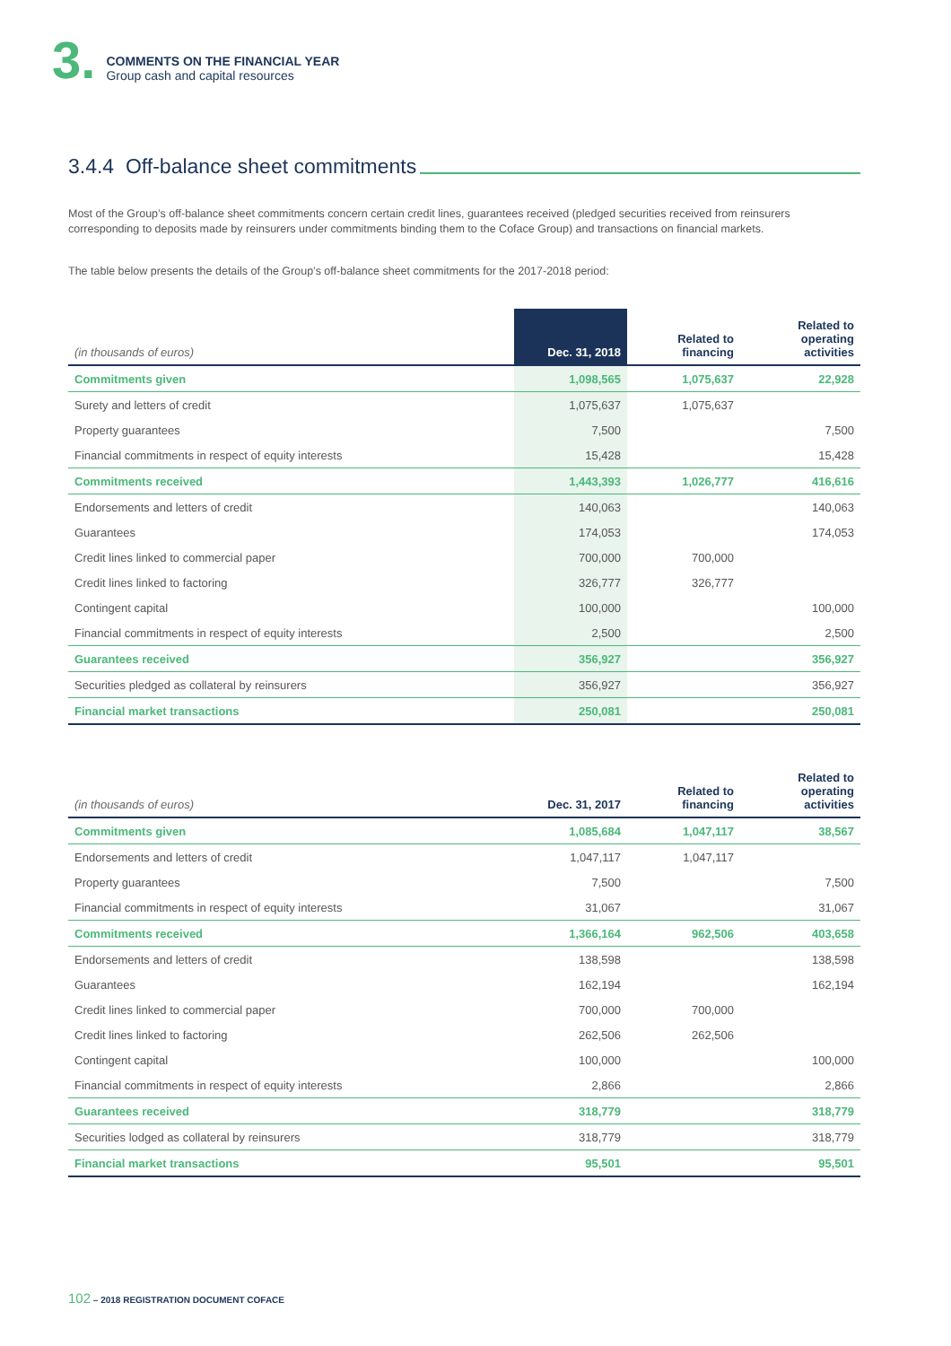3.
COMMENTS ON THE FINANCIAL YEAR
Group cash and capital resources
3.4.4 Off-balance sheet commitments
Most of the Group’s off-balance sheet commitments concern certain credit lines, guarantees received (pledged securities received from reinsurers corresponding to deposits made by reinsurers under commitments binding them to the Coface Group) and transactions on financial markets.
The table below presents the details of the Group’s off-balance sheet commitments for the 2017-2018 period:
| (in thousands of euros) | Dec. 31, 2018 | Related to financing | Related to operating activities |
| --- | --- | --- | --- |
| Commitments given | 1,098,565 | 1,075,637 | 22,928 |
| Surety and letters of credit | 1,075,637 | 1,075,637 | |
| Property guarantees | 7,500 | | 7,500 |
| Financial commitments in respect of equity interests | 15,428 | | 15,428 |
| Commitments received | 1,443,393 | 1,026,777 | 416,616 |
| Endorsements and letters of credit | 140,063 | | 140,063 |
| Guarantees | 174,053 | | 174,053 |
| Credit lines linked to commercial paper | 700,000 | 700,000 | |
| Credit lines linked to factoring | 326,777 | 326,777 | |
| Contingent capital | 100,000 | | 100,000 |
| Financial commitments in respect of equity interests | 2,500 | | 2,500 |
| Guarantees received | 356,927 | | 356,927 |
| Securities pledged as collateral by reinsurers | 356,927 | | 356,927 |
| Financial market transactions | 250,081 | | 250,081 |
| (in thousands of euros) | Dec. 31, 2017 | Related to financing | Related to operating activities |
| --- | --- | --- | --- |
| Commitments given | 1,085,684 | 1,047,117 | 38,567 |
| Endorsements and letters of credit | 1,047,117 | 1,047,117 | |
| Property guarantees | 7,500 | | 7,500 |
| Financial commitments in respect of equity interests | 31,067 | | 31,067 |
| Commitments received | 1,366,164 | 962,506 | 403,658 |
| Endorsements and letters of credit | 138,598 | | 138,598 |
| Guarantees | 162,194 | | 162,194 |
| Credit lines linked to commercial paper | 700,000 | 700,000 | |
| Credit lines linked to factoring | 262,506 | 262,506 | |
| Contingent capital | 100,000 | | 100,000 |
| Financial commitments in respect of equity interests | 2,866 | | 2,866 |
| Guarantees received | 318,779 | | 318,779 |
| Securities lodged as collateral by reinsurers | 318,779 | | 318,779 |
| Financial market transactions | 95,501 | | 95,501 |
102 – 2018 REGISTRATION DOCUMENT COFACE